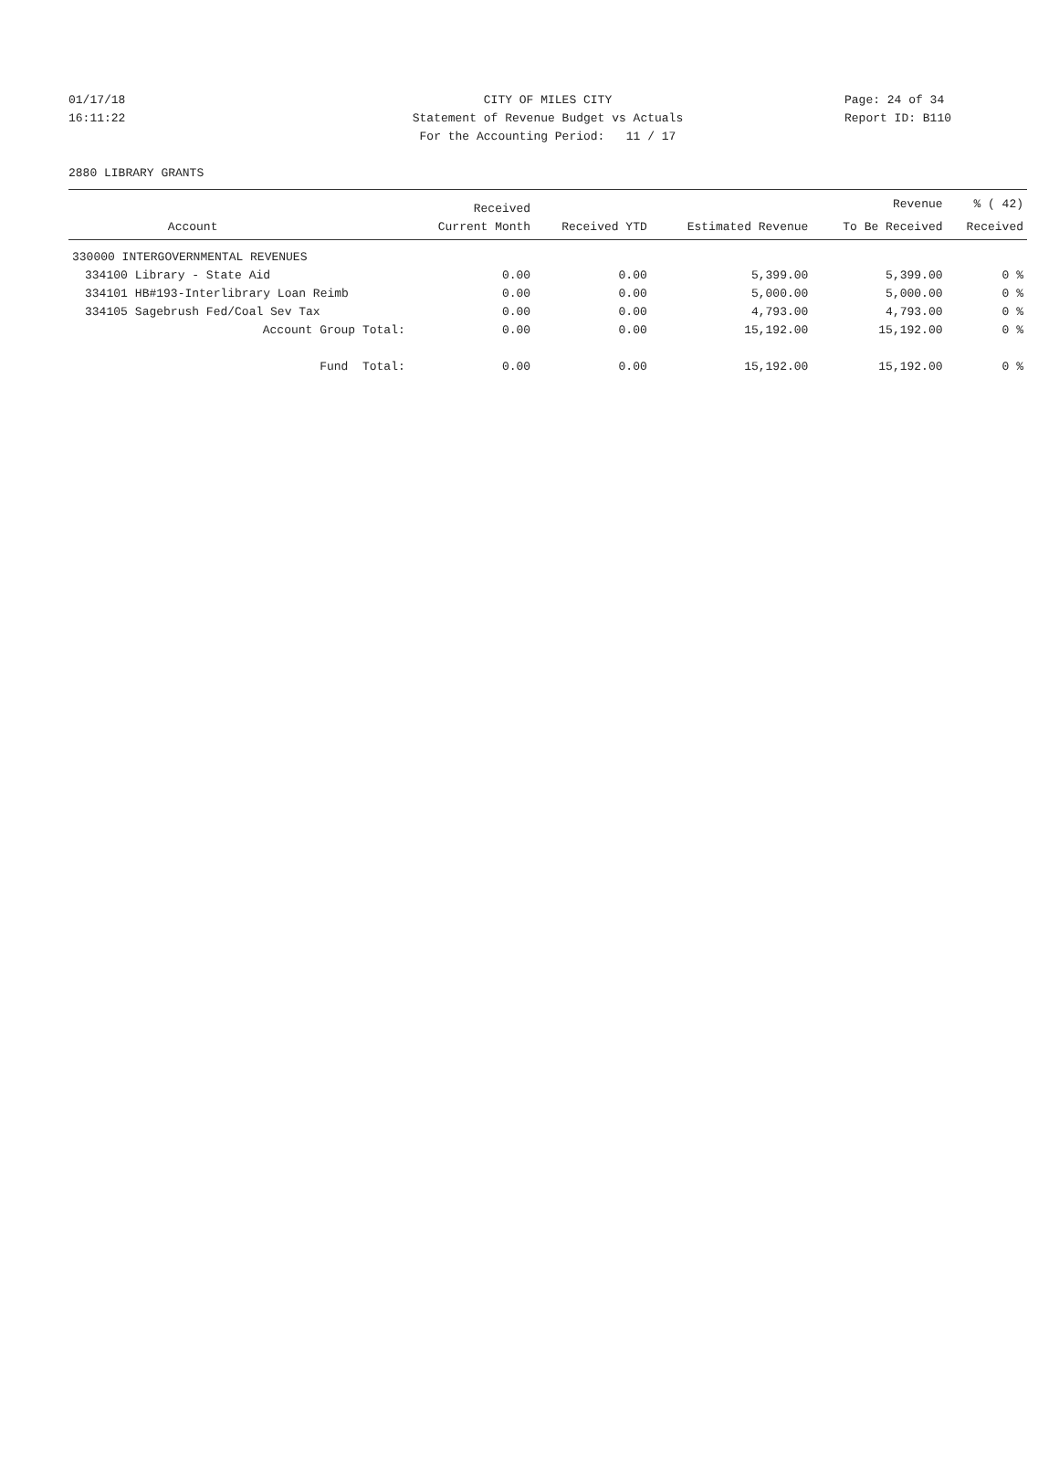01/17/18 CITY OF MILES CITY Page: 24 of 34
16:11:22 Statement of Revenue Budget vs Actuals Report ID: B110
For the Accounting Period: 11 / 17
2880 LIBRARY GRANTS
| | | Received | | | Revenue | % ( 42) |
| --- | --- | --- | --- | --- | --- | --- |
| | Account | Current Month | Received YTD | Estimated Revenue | To Be Received | Received |
| 330000 INTERGOVERNMENTAL REVENUES | | | | | | |
| 334100 | Library - State Aid | 0.00 | 0.00 | 5,399.00 | 5,399.00 | 0 % |
| 334101 | HB#193-Interlibrary Loan Reimb | 0.00 | 0.00 | 5,000.00 | 5,000.00 | 0 % |
| 334105 | Sagebrush Fed/Coal Sev Tax | 0.00 | 0.00 | 4,793.00 | 4,793.00 | 0 % |
| | Account Group Total: | 0.00 | 0.00 | 15,192.00 | 15,192.00 | 0 % |
| | Fund Total: | 0.00 | 0.00 | 15,192.00 | 15,192.00 | 0 % |